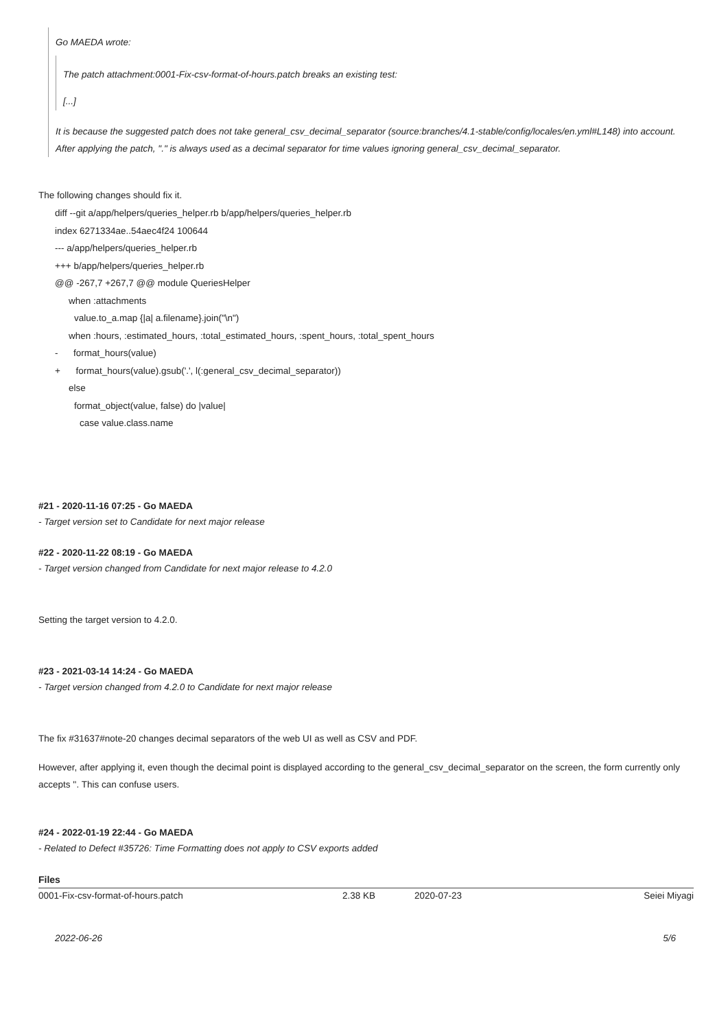Go MAEDA wrote:
The patch attachment:0001-Fix-csv-format-of-hours.patch breaks an existing test:
[...]
It is because the suggested patch does not take general_csv_decimal_separator (source:branches/4.1-stable/config/locales/en.yml#L148) into account. After applying the patch, "." is always used as a decimal separator for time values ignoring general_csv_decimal_separator.
The following changes should fix it.
diff --git a/app/helpers/queries_helper.rb b/app/helpers/queries_helper.rb
index 6271334ae..54aec4f24 100644
--- a/app/helpers/queries_helper.rb
+++ b/app/helpers/queries_helper.rb
@@ -267,7 +267,7 @@ module QueriesHelper
when :attachments
value.to_a.map {|a| a.filename}.join("\n")
when :hours, :estimated_hours, :total_estimated_hours, :spent_hours, :total_spent_hours
- format_hours(value)
+ format_hours(value).gsub('.', l(:general_csv_decimal_separator))
else
format_object(value, false) do |value|
case value.class.name
#21 - 2020-11-16 07:25 - Go MAEDA
- Target version set to Candidate for next major release
#22 - 2020-11-22 08:19 - Go MAEDA
- Target version changed from Candidate for next major release to 4.2.0
Setting the target version to 4.2.0.
#23 - 2021-03-14 14:24 - Go MAEDA
- Target version changed from 4.2.0 to Candidate for next major release
The fix #31637#note-20 changes decimal separators of the web UI as well as CSV and PDF.
However, after applying it, even though the decimal point is displayed according to the general_csv_decimal_separator on the screen, the form currently only accepts ''. This can confuse users.
#24 - 2022-01-19 22:44 - Go MAEDA
- Related to Defect #35726: Time Formatting does not apply to CSV exports added
Files
| 0001-Fix-csv-format-of-hours.patch | 2.38 KB | 2020-07-23 | Seiei Miyagi |
2022-06-26 5/6